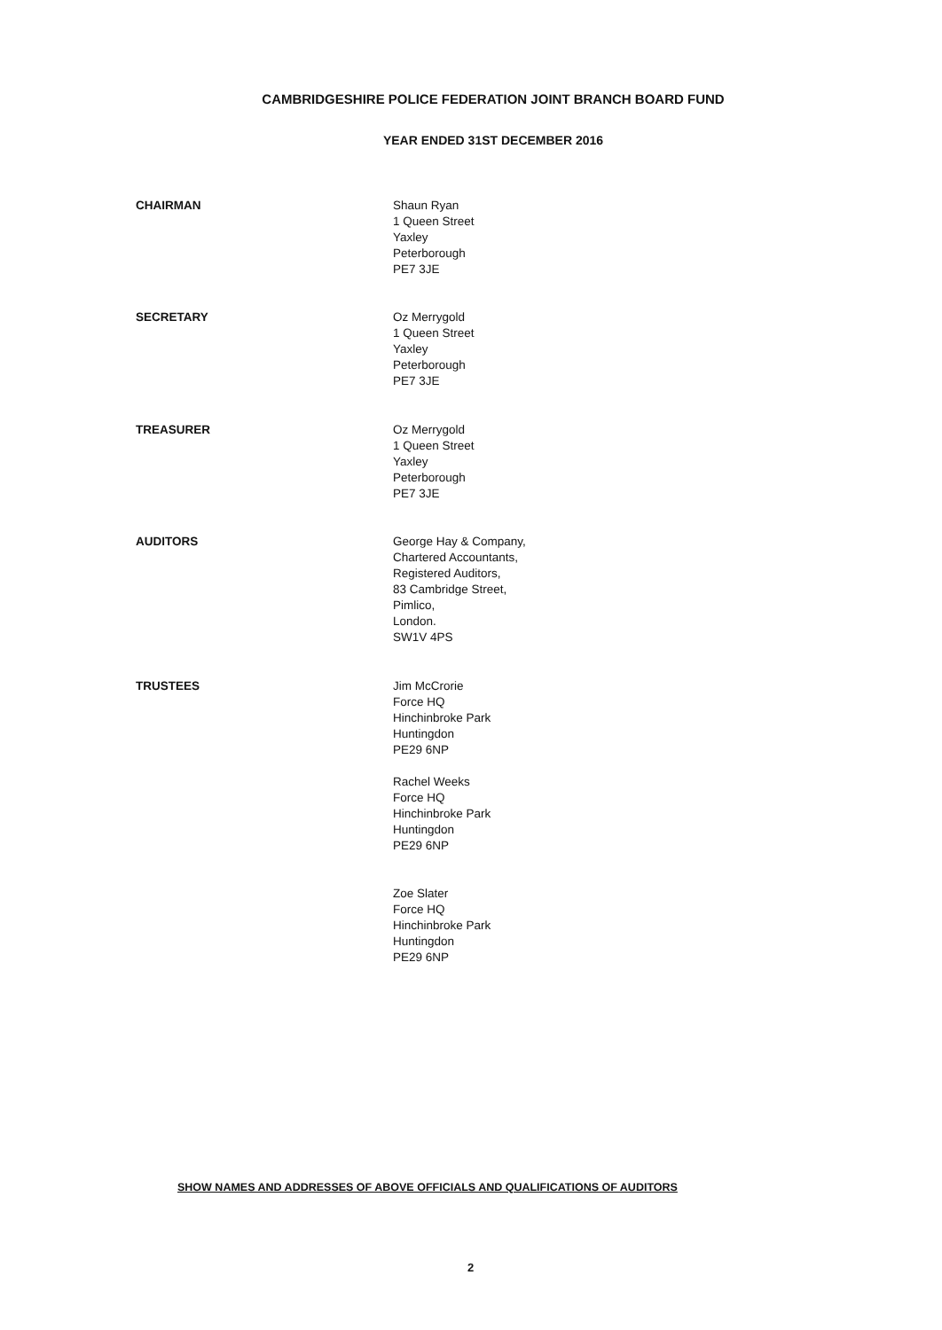CAMBRIDGESHIRE POLICE FEDERATION JOINT BRANCH BOARD FUND
YEAR ENDED 31ST DECEMBER 2016
CHAIRMAN Shaun Ryan
1 Queen Street
Yaxley
Peterborough
PE7 3JE
SECRETARY Oz Merrygold
1 Queen Street
Yaxley
Peterborough
PE7 3JE
TREASURER Oz Merrygold
1 Queen Street
Yaxley
Peterborough
PE7 3JE
AUDITORS George Hay & Company,
Chartered Accountants,
Registered Auditors,
83 Cambridge Street,
Pimlico,
London.
SW1V 4PS
TRUSTEES Jim McCrorie
Force HQ
Hinchinbroke Park
Huntingdon
PE29 6NP
Rachel Weeks
Force HQ
Hinchinbroke Park
Huntingdon
PE29 6NP
Zoe Slater
Force HQ
Hinchinbroke Park
Huntingdon
PE29 6NP
SHOW NAMES AND ADDRESSES OF ABOVE OFFICIALS AND QUALIFICATIONS OF AUDITORS
2